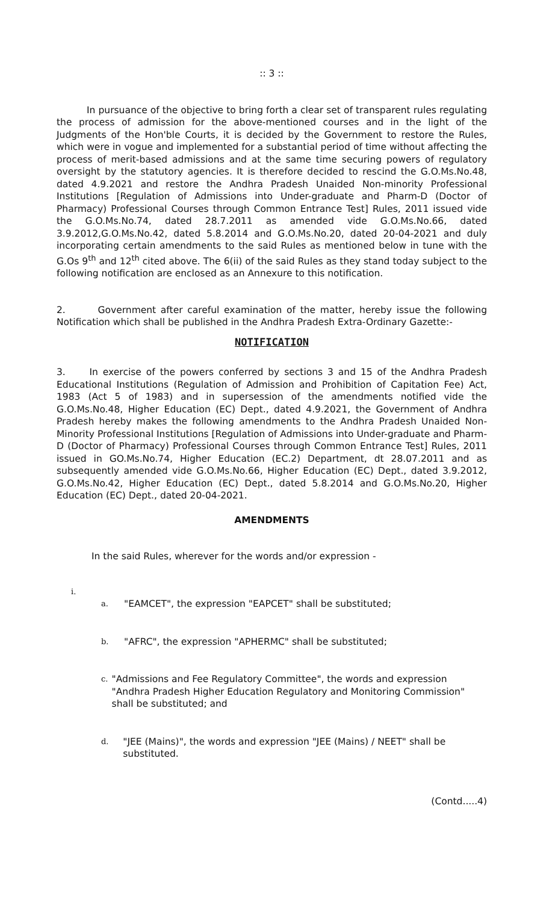:: 3 ::
In pursuance of the objective to bring forth a clear set of transparent rules regulating the process of admission for the above-mentioned courses and in the light of the Judgments of the Hon'ble Courts, it is decided by the Government to restore the Rules, which were in vogue and implemented for a substantial period of time without affecting the process of merit-based admissions and at the same time securing powers of regulatory oversight by the statutory agencies. It is therefore decided to rescind the G.O.Ms.No.48, dated 4.9.2021 and restore the Andhra Pradesh Unaided Non-minority Professional Institutions [Regulation of Admissions into Under-graduate and Pharm-D (Doctor of Pharmacy) Professional Courses through Common Entrance Test] Rules, 2011 issued vide the G.O.Ms.No.74, dated 28.7.2011 as amended vide G.O.Ms.No.66, dated 3.9.2012,G.O.Ms.No.42, dated 5.8.2014 and G.O.Ms.No.20, dated 20-04-2021 and duly incorporating certain amendments to the said Rules as mentioned below in tune with the G.Os 9<sup>th</sup> and 12<sup>th</sup> cited above. The 6(ii) of the said Rules as they stand today subject to the following notification are enclosed as an Annexure to this notification.
2. Government after careful examination of the matter, hereby issue the following Notification which shall be published in the Andhra Pradesh Extra-Ordinary Gazette:-
NOTIFICATION
3. In exercise of the powers conferred by sections 3 and 15 of the Andhra Pradesh Educational Institutions (Regulation of Admission and Prohibition of Capitation Fee) Act, 1983 (Act 5 of 1983) and in supersession of the amendments notified vide the G.O.Ms.No.48, Higher Education (EC) Dept., dated 4.9.2021, the Government of Andhra Pradesh hereby makes the following amendments to the Andhra Pradesh Unaided Non-Minority Professional Institutions [Regulation of Admissions into Under-graduate and Pharm-D (Doctor of Pharmacy) Professional Courses through Common Entrance Test] Rules, 2011 issued in GO.Ms.No.74, Higher Education (EC.2) Department, dt 28.07.2011 and as subsequently amended vide G.O.Ms.No.66, Higher Education (EC) Dept., dated 3.9.2012, G.O.Ms.No.42, Higher Education (EC) Dept., dated 5.8.2014 and G.O.Ms.No.20, Higher Education (EC) Dept., dated 20-04-2021.
AMENDMENTS
In the said Rules, wherever for the words and/or expression -
i.
a. "EAMCET", the expression "EAPCET" shall be substituted;
b. "AFRC", the expression "APHERMC" shall be substituted;
c. "Admissions and Fee Regulatory Committee", the words and expression "Andhra Pradesh Higher Education Regulatory and Monitoring Commission" shall be substituted; and
d. "JEE (Mains)", the words and expression "JEE (Mains) / NEET" shall be substituted.
(Contd.....4)